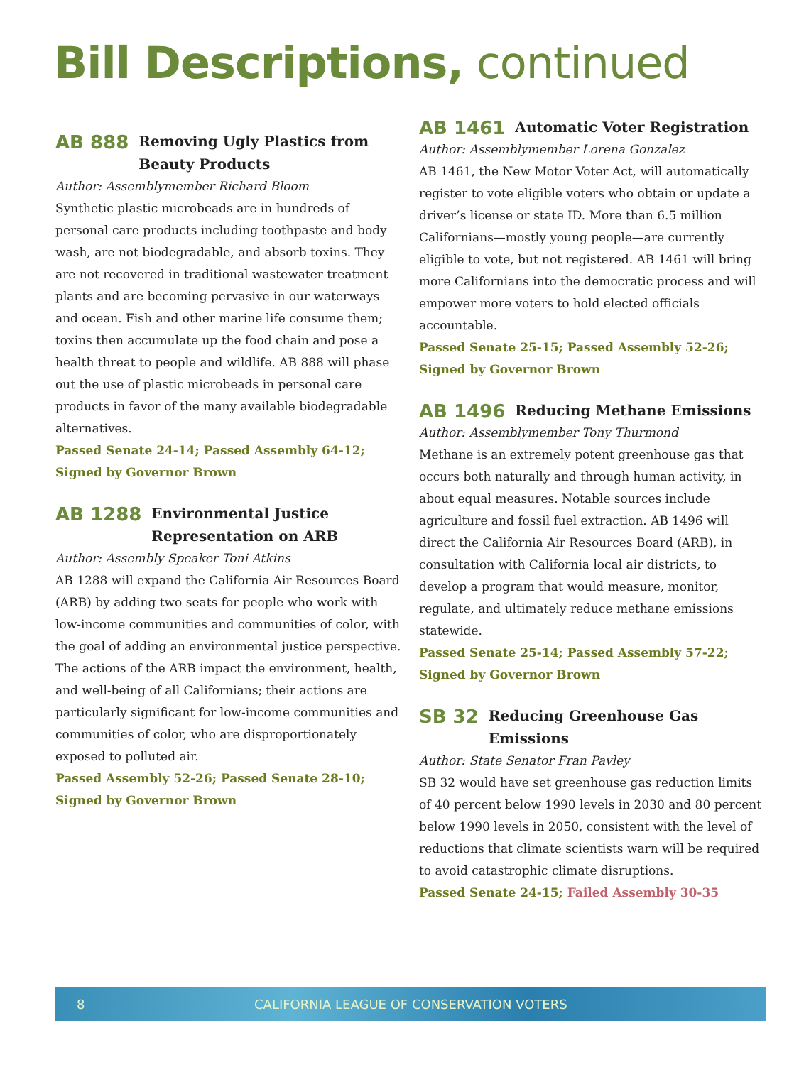Bill Descriptions, continued
AB 888 Removing Ugly Plastics from Beauty Products
Author: Assemblymember Richard Bloom
Synthetic plastic microbeads are in hundreds of personal care products including toothpaste and body wash, are not biodegradable, and absorb toxins. They are not recovered in traditional wastewater treatment plants and are becoming pervasive in our waterways and ocean. Fish and other marine life consume them; toxins then accumulate up the food chain and pose a health threat to people and wildlife. AB 888 will phase out the use of plastic microbeads in personal care products in favor of the many available biodegradable alternatives.
Passed Senate 24-14; Passed Assembly 64-12; Signed by Governor Brown
AB 1288 Environmental Justice Representation on ARB
Author: Assembly Speaker Toni Atkins
AB 1288 will expand the California Air Resources Board (ARB) by adding two seats for people who work with low-income communities and communities of color, with the goal of adding an environmental justice perspective. The actions of the ARB impact the environment, health, and well-being of all Californians; their actions are particularly significant for low-income communities and communities of color, who are disproportionately exposed to polluted air.
Passed Assembly 52-26; Passed Senate 28-10; Signed by Governor Brown
AB 1461 Automatic Voter Registration
Author: Assemblymember Lorena Gonzalez
AB 1461, the New Motor Voter Act, will automatically register to vote eligible voters who obtain or update a driver’s license or state ID. More than 6.5 million Californians—mostly young people—are currently eligible to vote, but not registered. AB 1461 will bring more Californians into the democratic process and will empower more voters to hold elected officials accountable.
Passed Senate 25-15; Passed Assembly 52-26; Signed by Governor Brown
AB 1496 Reducing Methane Emissions
Author: Assemblymember Tony Thurmond
Methane is an extremely potent greenhouse gas that occurs both naturally and through human activity, in about equal measures. Notable sources include agriculture and fossil fuel extraction. AB 1496 will direct the California Air Resources Board (ARB), in consultation with California local air districts, to develop a program that would measure, monitor, regulate, and ultimately reduce methane emissions statewide.
Passed Senate 25-14; Passed Assembly 57-22; Signed by Governor Brown
SB 32 Reducing Greenhouse Gas Emissions
Author: State Senator Fran Pavley
SB 32 would have set greenhouse gas reduction limits of 40 percent below 1990 levels in 2030 and 80 percent below 1990 levels in 2050, consistent with the level of reductions that climate scientists warn will be required to avoid catastrophic climate disruptions.
Passed Senate 24-15; Failed Assembly 30-35
8 CALIFORNIA LEAGUE OF CONSERVATION VOTERS